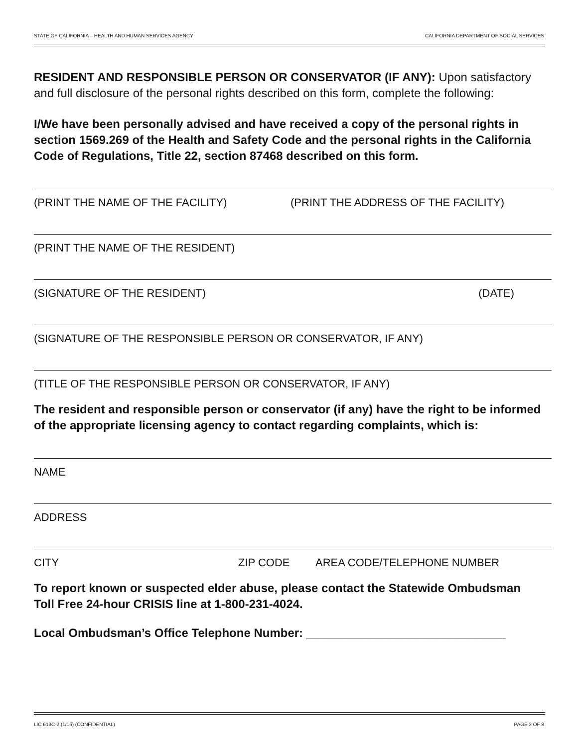STATE OF CALIFORNIA – HEALTH AND HUMAN SERVICES AGENCY CALIFORNIA DEPARTMENT OF SOCIAL SERVICES
RESIDENT AND RESPONSIBLE PERSON OR CONSERVATOR (IF ANY): Upon satisfactory and full disclosure of the personal rights described on this form, complete the following:
I/We have been personally advised and have received a copy of the personal rights in section 1569.269 of the Health and Safety Code and the personal rights in the California Code of Regulations, Title 22, section 87468 described on this form.
(PRINT THE NAME OF THE FACILITY) (PRINT THE ADDRESS OF THE FACILITY)
(PRINT THE NAME OF THE RESIDENT)
(SIGNATURE OF THE RESIDENT) (DATE)
(SIGNATURE OF THE RESPONSIBLE PERSON OR CONSERVATOR, IF ANY)
(TITLE OF THE RESPONSIBLE PERSON OR CONSERVATOR, IF ANY)
The resident and responsible person or conservator (if any) have the right to be informed of the appropriate licensing agency to contact regarding complaints, which is:
NAME
ADDRESS
CITY ZIP CODE AREA CODE/TELEPHONE NUMBER
To report known or suspected elder abuse, please contact the Statewide Ombudsman Toll Free 24-hour CRISIS line at 1-800-231-4024.
Local Ombudsman’s Office Telephone Number: ______________________________
LIC 613C-2 (1/16) (CONFIDENTIAL) PAGE 2 OF 8